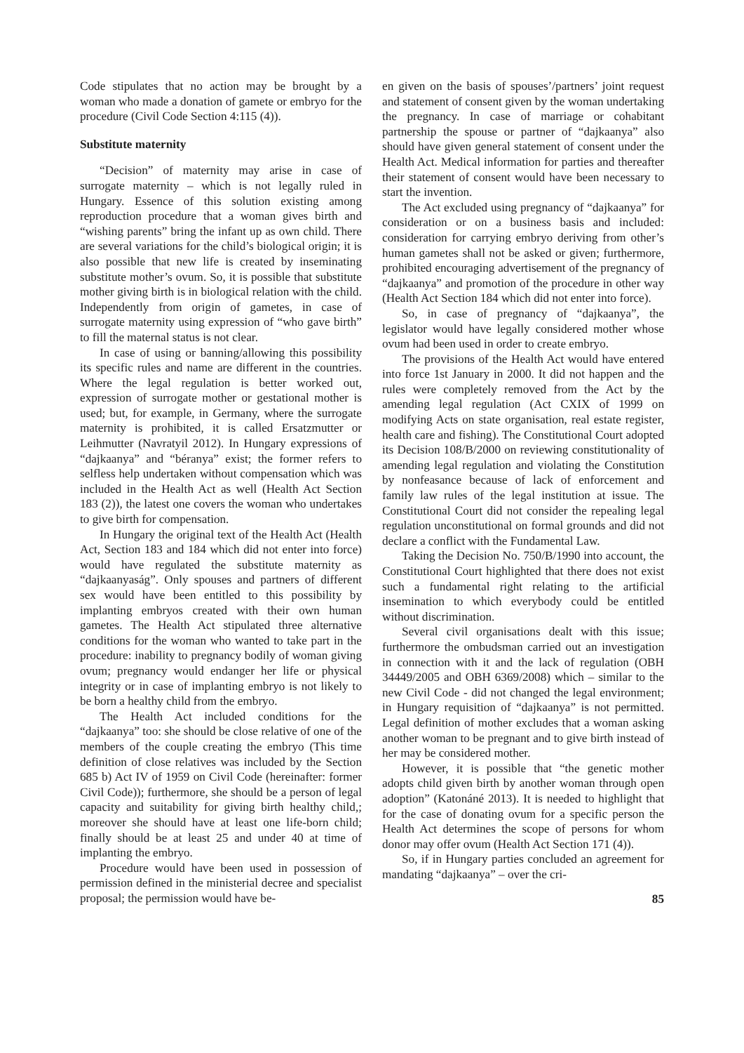Code stipulates that no action may be brought by a woman who made a donation of gamete or embryo for the procedure (Civil Code Section 4:115 (4)).
Substitute maternity
“Decision” of maternity may arise in case of surrogate maternity – which is not legally ruled in Hungary. Essence of this solution existing among reproduction procedure that a woman gives birth and “wishing parents” bring the infant up as own child. There are several variations for the child’s biological origin; it is also possible that new life is created by inseminating substitute mother’s ovum. So, it is possible that substitute mother giving birth is in biological relation with the child. Independently from origin of gametes, in case of surrogate maternity using expression of “who gave birth” to fill the maternal status is not clear.
In case of using or banning/allowing this possibility its specific rules and name are different in the countries. Where the legal regulation is better worked out, expression of surrogate mother or gestational mother is used; but, for example, in Germany, where the surrogate maternity is prohibited, it is called Ersatzmutter or Leihmutter (Navratyil 2012). In Hungary expressions of “dajkaanya” and “béranya” exist; the former refers to selfless help undertaken without compensation which was included in the Health Act as well (Health Act Section 183 (2)), the latest one covers the woman who undertakes to give birth for compensation.
In Hungary the original text of the Health Act (Health Act, Section 183 and 184 which did not enter into force) would have regulated the substitute maternity as “dajkaanyaság”. Only spouses and partners of different sex would have been entitled to this possibility by implanting embryos created with their own human gametes. The Health Act stipulated three alternative conditions for the woman who wanted to take part in the procedure: inability to pregnancy bodily of woman giving ovum; pregnancy would endanger her life or physical integrity or in case of implanting embryo is not likely to be born a healthy child from the embryo.
The Health Act included conditions for the “dajkaanya” too: she should be close relative of one of the members of the couple creating the embryo (This time definition of close relatives was included by the Section 685 b) Act IV of 1959 on Civil Code (hereinafter: former Civil Code)); furthermore, she should be a person of legal capacity and suitability for giving birth healthy child,; moreover she should have at least one life-born child; finally should be at least 25 and under 40 at time of implanting the embryo.
Procedure would have been used in possession of permission defined in the ministerial decree and specialist proposal; the permission would have be-
en given on the basis of spouses’/partners’ joint request and statement of consent given by the woman undertaking the pregnancy. In case of marriage or cohabitant partnership the spouse or partner of “dajkaanya” also should have given general statement of consent under the Health Act. Medical information for parties and thereafter their statement of consent would have been necessary to start the invention.
The Act excluded using pregnancy of “dajkaanya” for consideration or on a business basis and included: consideration for carrying embryo deriving from other’s human gametes shall not be asked or given; furthermore, prohibited encouraging advertisement of the pregnancy of “dajkaanya” and promotion of the procedure in other way (Health Act Section 184 which did not enter into force).
So, in case of pregnancy of “dajkaanya”, the legislator would have legally considered mother whose ovum had been used in order to create embryo.
The provisions of the Health Act would have entered into force 1st January in 2000. It did not happen and the rules were completely removed from the Act by the amending legal regulation (Act CXIX of 1999 on modifying Acts on state organisation, real estate register, health care and fishing). The Constitutional Court adopted its Decision 108/B/2000 on reviewing constitutionality of amending legal regulation and violating the Constitution by nonfeasance because of lack of enforcement and family law rules of the legal institution at issue. The Constitutional Court did not consider the repealing legal regulation unconstitutional on formal grounds and did not declare a conflict with the Fundamental Law.
Taking the Decision No. 750/B/1990 into account, the Constitutional Court highlighted that there does not exist such a fundamental right relating to the artificial insemination to which everybody could be entitled without discrimination.
Several civil organisations dealt with this issue; furthermore the ombudsman carried out an investigation in connection with it and the lack of regulation (OBH 34449/2005 and OBH 6369/2008) which – similar to the new Civil Code - did not changed the legal environment; in Hungary requisition of “dajkaanya” is not permitted. Legal definition of mother excludes that a woman asking another woman to be pregnant and to give birth instead of her may be considered mother.
However, it is possible that “the genetic mother adopts child given birth by another woman through open adoption” (Katonáné 2013). It is needed to highlight that for the case of donating ovum for a specific person the Health Act determines the scope of persons for whom donor may offer ovum (Health Act Section 171 (4)).
So, if in Hungary parties concluded an agreement for mandating “dajkaanya” – over the cri-
85